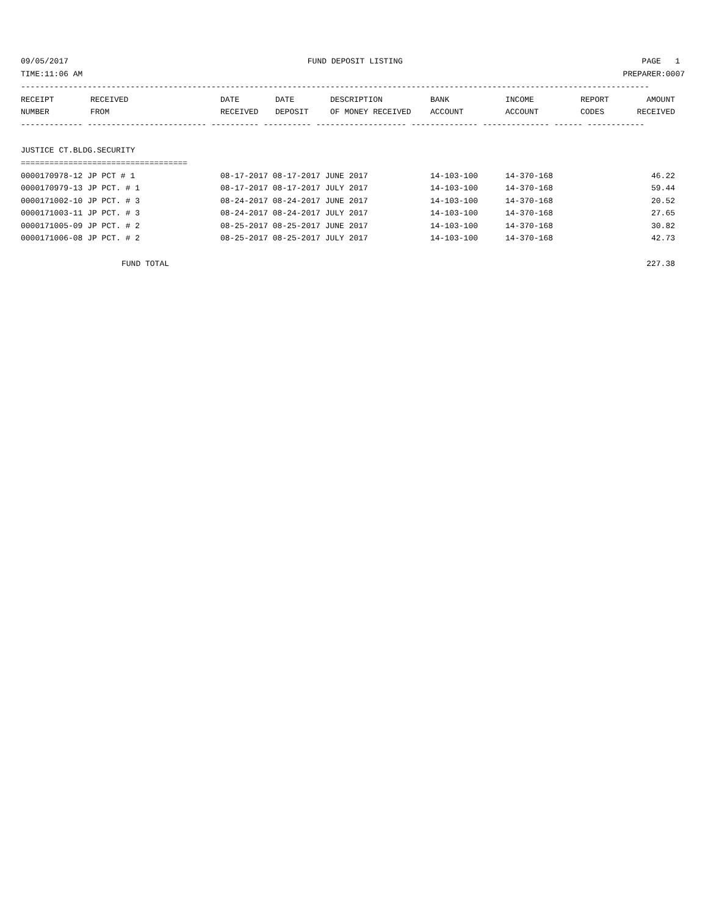09/05/2017 FUND DEPOSIT LISTING PAGE 1
TIME:11:06 AM PREPARER:0007
------------------------------------------------------------------------------------------------------------------------------------
| RECEIPT | RECEIVED | DATE | DATE | DESCRIPTION | BANK | INCOME | REPORT | AMOUNT |
| --- | --- | --- | --- | --- | --- | --- | --- | --- |
| NUMBER | FROM | RECEIVED | DEPOSIT | OF MONEY RECEIVED | ACCOUNT | ACCOUNT | CODES | RECEIVED |
------------- ------------------------- ---------- ---------- ------------------- -------------- -------------- ------ ------------
JUSTICE CT.BLDG.SECURITY
===================================
| 0000170978-12 JP PCT # 1 | 08-17-2017 08-17-2017 JUNE 2017 | 14-103-100 | 14-370-168 | 46.22 |
| 0000170979-13 JP PCT. # 1 | 08-17-2017 08-17-2017 JULY 2017 | 14-103-100 | 14-370-168 | 59.44 |
| 0000171002-10 JP PCT. # 3 | 08-24-2017 08-24-2017 JUNE 2017 | 14-103-100 | 14-370-168 | 20.52 |
| 0000171003-11 JP PCT. # 3 | 08-24-2017 08-24-2017 JULY 2017 | 14-103-100 | 14-370-168 | 27.65 |
| 0000171005-09 JP PCT. # 2 | 08-25-2017 08-25-2017 JUNE 2017 | 14-103-100 | 14-370-168 | 30.82 |
| 0000171006-08 JP PCT. # 2 | 08-25-2017 08-25-2017 JULY 2017 | 14-103-100 | 14-370-168 | 42.73 |
FUND TOTAL 227.38